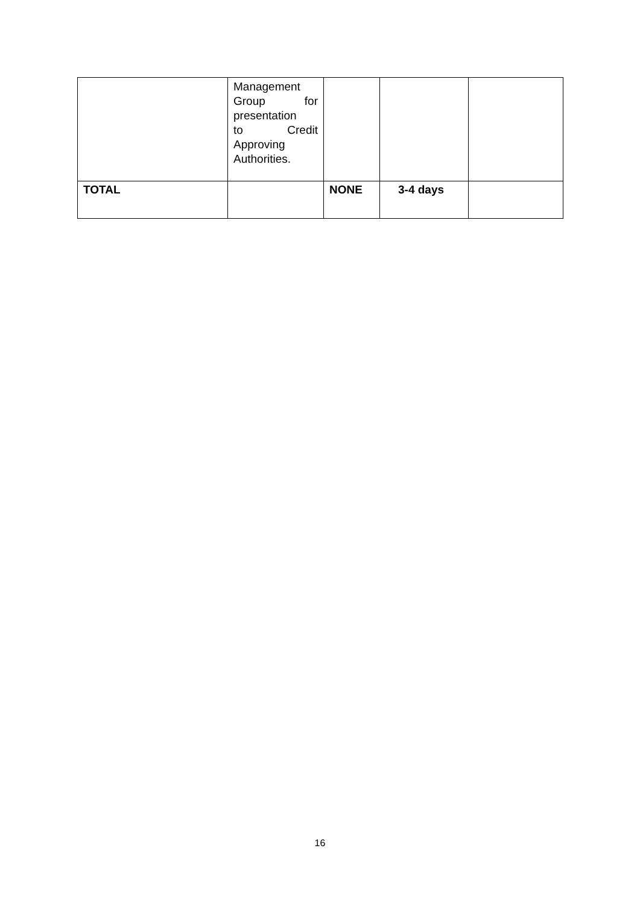| | Management Group for presentation to Credit Approving Authorities. | | | |
| TOTAL | | NONE | 3-4 days | |
16